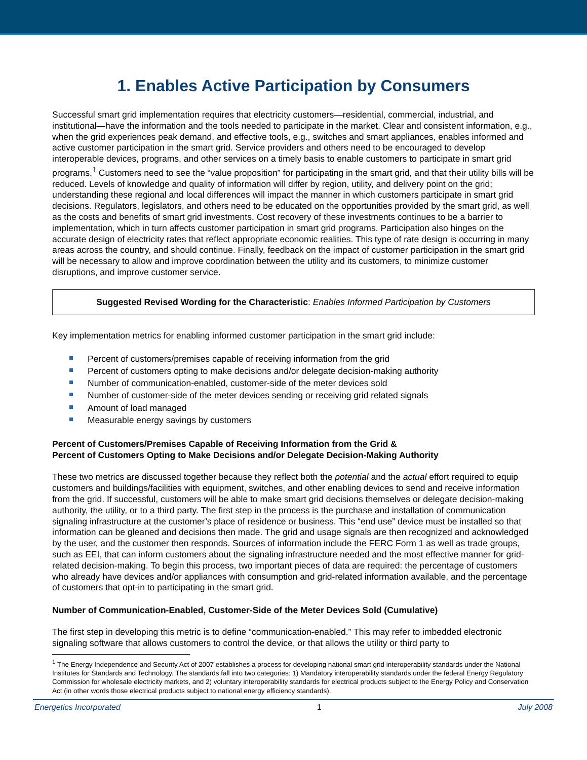1. Enables Active Participation by Consumers
Successful smart grid implementation requires that electricity customers—residential, commercial, industrial, and institutional—have the information and the tools needed to participate in the market. Clear and consistent information, e.g., when the grid experiences peak demand, and effective tools, e.g., switches and smart appliances, enables informed and active customer participation in the smart grid. Service providers and others need to be encouraged to develop interoperable devices, programs, and other services on a timely basis to enable customers to participate in smart grid programs.<sup>1</sup> Customers need to see the “value proposition” for participating in the smart grid, and that their utility bills will be reduced. Levels of knowledge and quality of information will differ by region, utility, and delivery point on the grid; understanding these regional and local differences will impact the manner in which customers participate in smart grid decisions. Regulators, legislators, and others need to be educated on the opportunities provided by the smart grid, as well as the costs and benefits of smart grid investments. Cost recovery of these investments continues to be a barrier to implementation, which in turn affects customer participation in smart grid programs. Participation also hinges on the accurate design of electricity rates that reflect appropriate economic realities. This type of rate design is occurring in many areas across the country, and should continue. Finally, feedback on the impact of customer participation in the smart grid will be necessary to allow and improve coordination between the utility and its customers, to minimize customer disruptions, and improve customer service.
Suggested Revised Wording for the Characteristic: Enables Informed Participation by Customers
Key implementation metrics for enabling informed customer participation in the smart grid include:
Percent of customers/premises capable of receiving information from the grid
Percent of customers opting to make decisions and/or delegate decision-making authority
Number of communication-enabled, customer-side of the meter devices sold
Number of customer-side of the meter devices sending or receiving grid related signals
Amount of load managed
Measurable energy savings by customers
Percent of Customers/Premises Capable of Receiving Information from the Grid &
Percent of Customers Opting to Make Decisions and/or Delegate Decision-Making Authority
These two metrics are discussed together because they reflect both the potential and the actual effort required to equip customers and buildings/facilities with equipment, switches, and other enabling devices to send and receive information from the grid. If successful, customers will be able to make smart grid decisions themselves or delegate decision-making authority, the utility, or to a third party. The first step in the process is the purchase and installation of communication signaling infrastructure at the customer’s place of residence or business. This “end use” device must be installed so that information can be gleaned and decisions then made. The grid and usage signals are then recognized and acknowledged by the user, and the customer then responds. Sources of information include the FERC Form 1 as well as trade groups, such as EEI, that can inform customers about the signaling infrastructure needed and the most effective manner for grid-related decision-making. To begin this process, two important pieces of data are required: the percentage of customers who already have devices and/or appliances with consumption and grid-related information available, and the percentage of customers that opt-in to participating in the smart grid.
Number of Communication-Enabled, Customer-Side of the Meter Devices Sold (Cumulative)
The first step in developing this metric is to define “communication-enabled.” This may refer to imbedded electronic signaling software that allows customers to control the device, or that allows the utility or third party to
<sup>1</sup> The Energy Independence and Security Act of 2007 establishes a process for developing national smart grid interoperability standards under the National Institutes for Standards and Technology. The standards fall into two categories: 1) Mandatory interoperability standards under the federal Energy Regulatory Commission for wholesale electricity markets, and 2) voluntary interoperability standards for electrical products subject to the Energy Policy and Conservation Act (in other words those electrical products subject to national energy efficiency standards).
Energetics Incorporated 1 July 2008